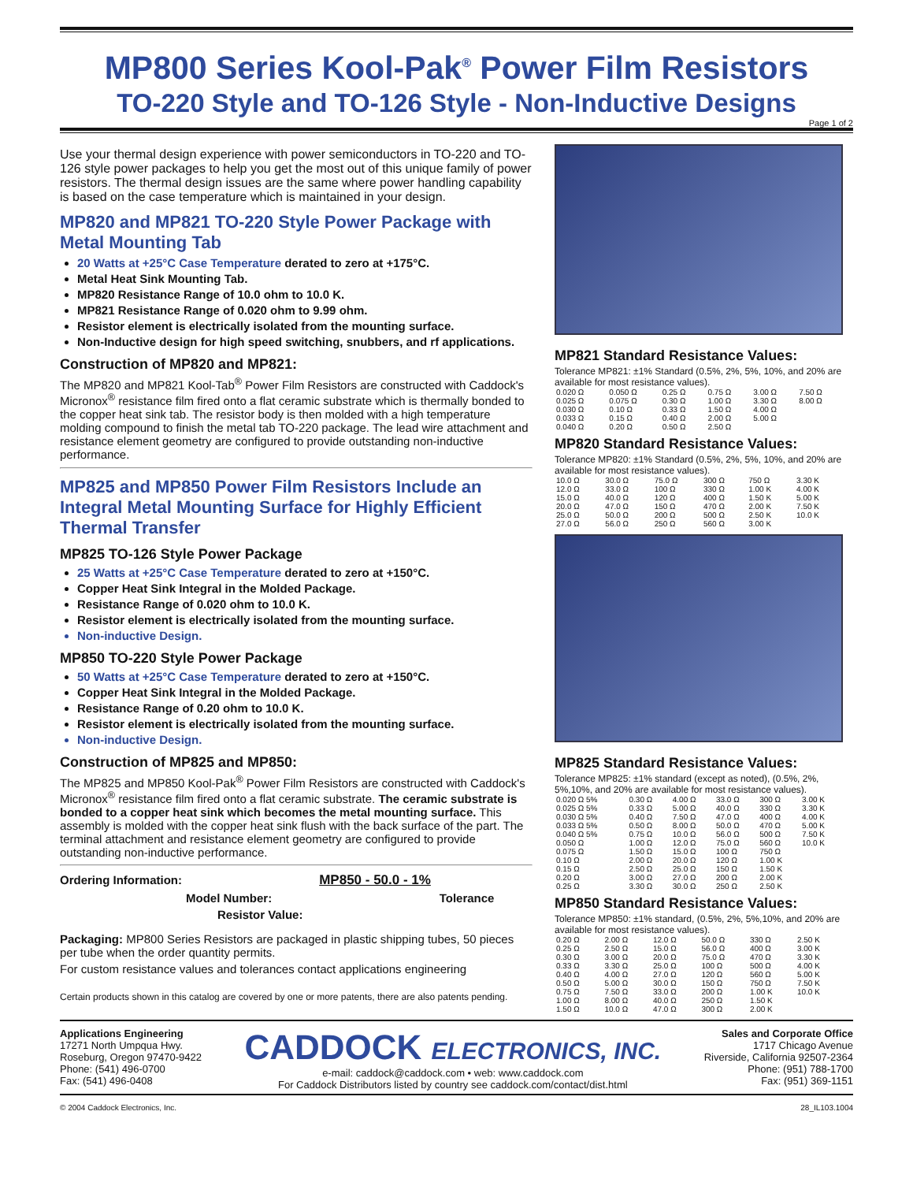MP800 Series Kool-Pak<sup>®</sup> Power Film Resistors
TO-220 Style and TO-126 Style - Non-Inductive Designs
Page 1 of 2
Use your thermal design experience with power semiconductors in TO-220 and TO-126 style power packages to help you get the most out of this unique family of power resistors. The thermal design issues are the same where power handling capability is based on the case temperature which is maintained in your design.
MP820 and MP821 TO-220 Style Power Package with Metal Mounting Tab
20 Watts at +25°C Case Temperature derated to zero at +175°C.
Metal Heat Sink Mounting Tab.
MP820 Resistance Range of 10.0 ohm to 10.0 K.
MP821 Resistance Range of 0.020 ohm to 9.99 ohm.
Resistor element is electrically isolated from the mounting surface.
Non-Inductive design for high speed switching, snubbers, and rf applications.
Construction of MP820 and MP821:
The MP820 and MP821 Kool-Tab<sup>®</sup> Power Film Resistors are constructed with Caddock's Micronox<sup>®</sup> resistance film fired onto a flat ceramic substrate which is thermally bonded to the copper heat sink tab. The resistor body is then molded with a high temperature molding compound to finish the metal tab TO-220 package. The lead wire attachment and resistance element geometry are configured to provide outstanding non-inductive performance.
MP825 and MP850 Power Film Resistors Include an Integral Metal Mounting Surface for Highly Efficient Thermal Transfer
MP825 TO-126 Style Power Package
25 Watts at +25°C Case Temperature derated to zero at +150°C.
Copper Heat Sink Integral in the Molded Package.
Resistance Range of 0.020 ohm to 10.0 K.
Resistor element is electrically isolated from the mounting surface.
Non-inductive Design.
MP850 TO-220 Style Power Package
50 Watts at +25°C Case Temperature derated to zero at +150°C.
Copper Heat Sink Integral in the Molded Package.
Resistance Range of 0.20 ohm to 10.0 K.
Resistor element is electrically isolated from the mounting surface.
Non-inductive Design.
Construction of MP825 and MP850:
The MP825 and MP850 Kool-Pak<sup>®</sup> Power Film Resistors are constructed with Caddock's Micronox<sup>®</sup> resistance film fired onto a flat ceramic substrate. The ceramic substrate is bonded to a copper heat sink which becomes the metal mounting surface. This assembly is molded with the copper heat sink flush with the back surface of the part. The terminal attachment and resistance element geometry are configured to provide outstanding non-inductive performance.
Ordering Information: MP850 - 50.0 - 1%
Model Number: Tolerance
Resistor Value:
Packaging: MP800 Series Resistors are packaged in plastic shipping tubes, 50 pieces per tube when the order quantity permits.
For custom resistance values and tolerances contact applications engineering
Certain products shown in this catalog are covered by one or more patents, there are also patents pending.
MP821 Standard Resistance Values:
Tolerance MP821: ±1% Standard (0.5%, 2%, 5%, 10%, and 20% are available for most resistance values).
| 0.020 Ω | 0.050 Ω | 0.25 Ω | 0.75 Ω | 3.00 Ω | 7.50 Ω |
| 0.025 Ω | 0.075 Ω | 0.30 Ω | 1.00 Ω | 3.30 Ω | 8.00 Ω |
| 0.030 Ω | 0.10 Ω | 0.33 Ω | 1.50 Ω | 4.00 Ω | |
| 0.033 Ω | 0.15 Ω | 0.40 Ω | 2.00 Ω | 5.00 Ω | |
| 0.040 Ω | 0.20 Ω | 0.50 Ω | 2.50 Ω | | |
MP820 Standard Resistance Values:
Tolerance MP820: ±1% Standard (0.5%, 2%, 5%, 10%, and 20% are available for most resistance values).
| 10.0 Ω | 30.0 Ω | 75.0 Ω | 300 Ω | 750 Ω | 3.30 K |
| 12.0 Ω | 33.0 Ω | 100 Ω | 330 Ω | 1.00 K | 4.00 K |
| 15.0 Ω | 40.0 Ω | 120 Ω | 400 Ω | 1.50 K | 5.00 K |
| 20.0 Ω | 47.0 Ω | 150 Ω | 470 Ω | 2.00 K | 7.50 K |
| 25.0 Ω | 50.0 Ω | 200 Ω | 500 Ω | 2.50 K | 10.0 K |
| 27.0 Ω | 56.0 Ω | 250 Ω | 560 Ω | 3.00 K | |
MP825 Standard Resistance Values:
Tolerance MP825: ±1% standard (except as noted), (0.5%, 2%, 5%,10%, and 20% are available for most resistance values).
| 0.020 Ω 5% | 0.30 Ω | 4.00 Ω | 33.0 Ω | 300 Ω | 3.00 K |
| 0.025 Ω 5% | 0.33 Ω | 5.00 Ω | 40.0 Ω | 330 Ω | 3.30 K |
| 0.030 Ω 5% | 0.40 Ω | 7.50 Ω | 47.0 Ω | 400 Ω | 4.00 K |
| 0.033 Ω 5% | 0.50 Ω | 8.00 Ω | 50.0 Ω | 470 Ω | 5.00 K |
| 0.040 Ω 5% | 0.75 Ω | 10.0 Ω | 56.0 Ω | 500 Ω | 7.50 K |
| 0.050 Ω | 1.00 Ω | 12.0 Ω | 75.0 Ω | 560 Ω | 10.0 K |
| 0.075 Ω | 1.50 Ω | 15.0 Ω | 100 Ω | 750 Ω | |
| 0.10 Ω | 2.00 Ω | 20.0 Ω | 120 Ω | 1.00 K | |
| 0.15 Ω | 2.50 Ω | 25.0 Ω | 150 Ω | 1.50 K | |
| 0.20 Ω | 3.00 Ω | 27.0 Ω | 200 Ω | 2.00 K | |
| 0.25 Ω | 3.30 Ω | 30.0 Ω | 250 Ω | 2.50 K | |
MP850 Standard Resistance Values:
Tolerance MP850: ±1% standard, (0.5%, 2%, 5%,10%, and 20% are available for most resistance values).
| 0.20 Ω | 2.00 Ω | 12.0 Ω | 50.0 Ω | 330 Ω | 2.50 K |
| 0.25 Ω | 2.50 Ω | 15.0 Ω | 56.0 Ω | 400 Ω | 3.00 K |
| 0.30 Ω | 3.00 Ω | 20.0 Ω | 75.0 Ω | 470 Ω | 3.30 K |
| 0.33 Ω | 3.30 Ω | 25.0 Ω | 100 Ω | 500 Ω | 4.00 K |
| 0.40 Ω | 4.00 Ω | 27.0 Ω | 120 Ω | 560 Ω | 5.00 K |
| 0.50 Ω | 5.00 Ω | 30.0 Ω | 150 Ω | 750 Ω | 7.50 K |
| 0.75 Ω | 7.50 Ω | 33.0 Ω | 200 Ω | 1.00 K | 10.0 K |
| 1.00 Ω | 8.00 Ω | 40.0 Ω | 250 Ω | 1.50 K | |
| 1.50 Ω | 10.0 Ω | 47.0 Ω | 300 Ω | 2.00 K | |
Applications Engineering
17271 North Umpqua Hwy.
Roseburg, Oregon 97470-9422
Phone: (541) 496-0700
Fax: (541) 496-0408
CADDOCK ELECTRONICS, INC.
e-mail: caddock@caddock.com • web: www.caddock.com
For Caddock Distributors listed by country see caddock.com/contact/dist.html
Sales and Corporate Office
1717 Chicago Avenue
Riverside, California 92507-2364
Phone: (951) 788-1700
Fax: (951) 369-1151
© 2004 Caddock Electronics, Inc. 28_IL103.1004